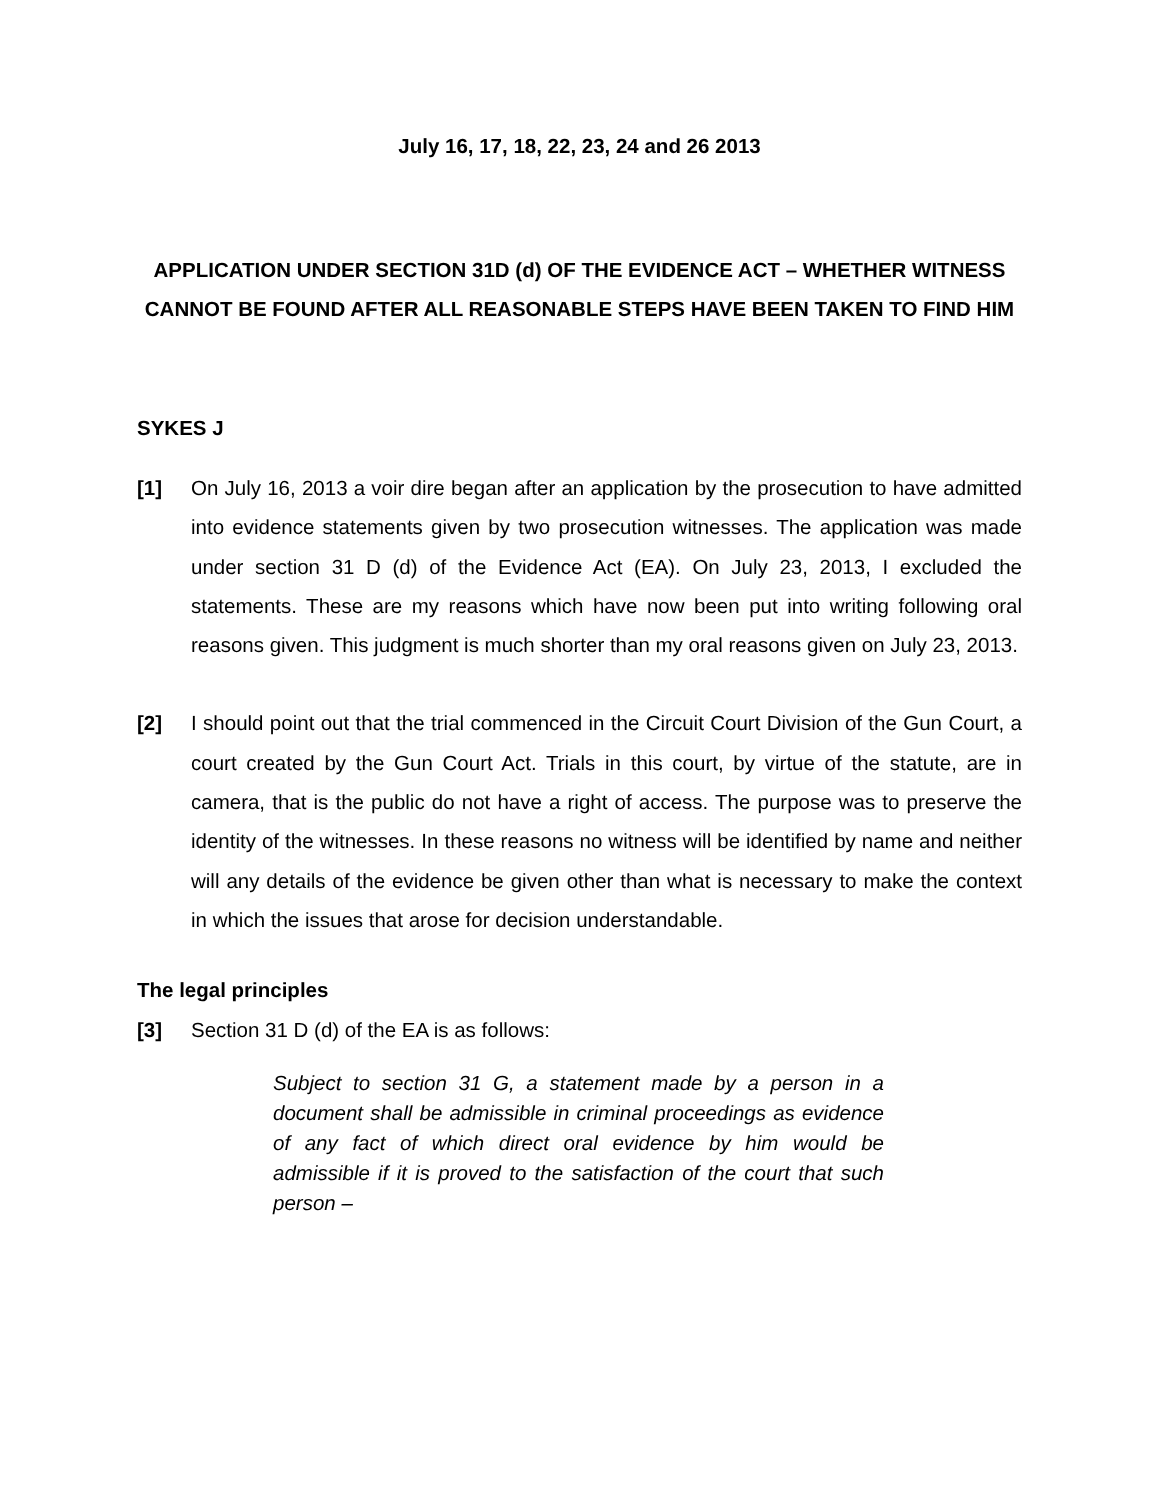July 16, 17, 18, 22, 23, 24 and 26 2013
APPLICATION UNDER SECTION 31D (d) OF THE EVIDENCE ACT – WHETHER WITNESS CANNOT BE FOUND AFTER ALL REASONABLE STEPS HAVE BEEN TAKEN TO FIND HIM
SYKES J
[1] On July 16, 2013 a voir dire began after an application by the prosecution to have admitted into evidence statements given by two prosecution witnesses. The application was made under section 31 D (d) of the Evidence Act (EA). On July 23, 2013, I excluded the statements. These are my reasons which have now been put into writing following oral reasons given. This judgment is much shorter than my oral reasons given on July 23, 2013.
[2] I should point out that the trial commenced in the Circuit Court Division of the Gun Court, a court created by the Gun Court Act. Trials in this court, by virtue of the statute, are in camera, that is the public do not have a right of access. The purpose was to preserve the identity of the witnesses. In these reasons no witness will be identified by name and neither will any details of the evidence be given other than what is necessary to make the context in which the issues that arose for decision understandable.
The legal principles
[3] Section 31 D (d) of the EA is as follows:
Subject to section 31 G, a statement made by a person in a document shall be admissible in criminal proceedings as evidence of any fact of which direct oral evidence by him would be admissible if it is proved to the satisfaction of the court that such person –